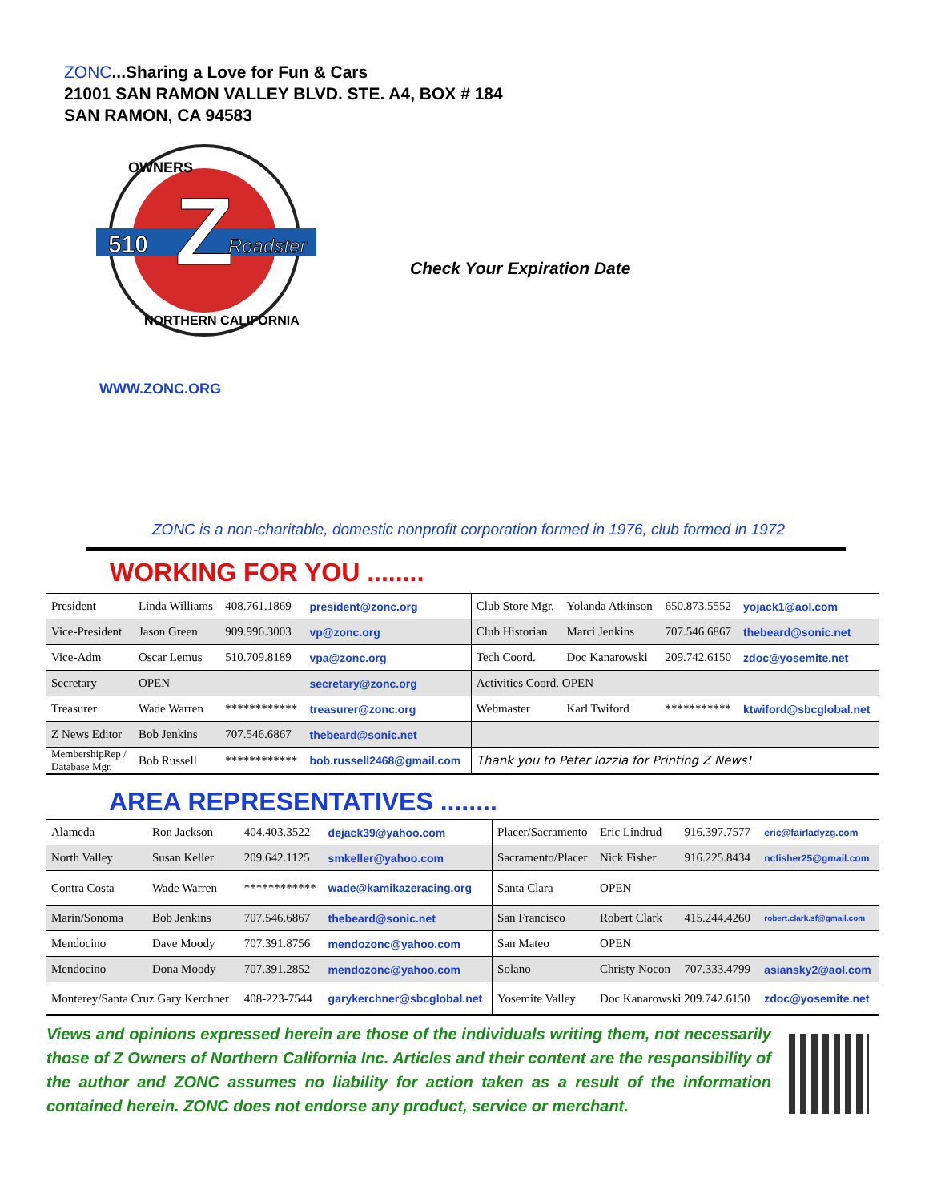ZONC...Sharing a Love for Fun & Cars
21001 SAN RAMON VALLEY BLVD. STE. A4, BOX # 184
SAN RAMON, CA 94583
Z
OWNERS
510
Roadster
NORTHERN CALIFORNIA
Check Your Expiration Date
WWW.ZONC.ORG
ZONC is a non-charitable, domestic nonprofit corporation formed in 1976, club formed in 1972
WORKING FOR YOU ........
| President | Linda Williams | 408.761.1869 | president@zonc.org | Club Store Mgr. | Yolanda Atkinson | 650.873.5552 | yojack1@aol.com |
| Vice-President | Jason Green | 909.996.3003 | vp@zonc.org | Club Historian | Marci Jenkins | 707.546.6867 | thebeard@sonic.net |
| Vice-Adm | Oscar Lemus | 510.709.8189 | vpa@zonc.org | Tech Coord. | Doc Kanarowski | 209.742.6150 | zdoc@yosemite.net |
| Secretary | OPEN | | secretary@zonc.org | Activities Coord. OPEN | | | |
| Treasurer | Wade Warren | ************ | treasurer@zonc.org | Webmaster | Karl Twiford | *********** | ktwiford@sbcglobal.net |
| Z News Editor | Bob Jenkins | 707.546.6867 | thebeard@sonic.net | | | | |
| MembershipRep / Database Mgr. | Bob Russell | ************ | bob.russell2468@gmail.com | Thank you to Peter Iozzia for Printing Z News! | | | |
AREA REPRESENTATIVES ........
| Alameda | Ron Jackson | 404.403.3522 | dejack39@yahoo.com | Placer/Sacramento | Eric Lindrud | 916.397.7577 | eric@fairladyzg.com |
| North Valley | Susan Keller | 209.642.1125 | smkeller@yahoo.com | Sacramento/Placer | Nick Fisher | 916.225.8434 | ncfisher25@gmail.com |
| Contra Costa | Wade Warren | ************ | wade@kamikazeracing.org | Santa Clara | OPEN | | |
| Marin/Sonoma | Bob Jenkins | 707.546.6867 | thebeard@sonic.net | San Francisco | Robert Clark | 415.244.4260 | robert.clark.sf@gmail.com |
| Mendocino | Dave Moody | 707.391.8756 | mendozonc@yahoo.com | San Mateo | OPEN | | |
| Mendocino | Dona Moody | 707.391.2852 | mendozonc@yahoo.com | Solano | Christy Nocon | 707.333.4799 | asiansky2@aol.com |
| Monterey/Santa Cruz Gary Kerchner | | 408-223-7544 | garykerchner@sbcglobal.net | Yosemite Valley | Doc Kanarowski 209.742.6150 | | zdoc@yosemite.net |
Views and opinions expressed herein are those of the individuals writing them, not necessarily those of Z Owners of Northern California Inc. Articles and their content are the responsibility of the author and ZONC assumes no liability for action taken as a result of the information contained herein. ZONC does not endorse any product, service or merchant.